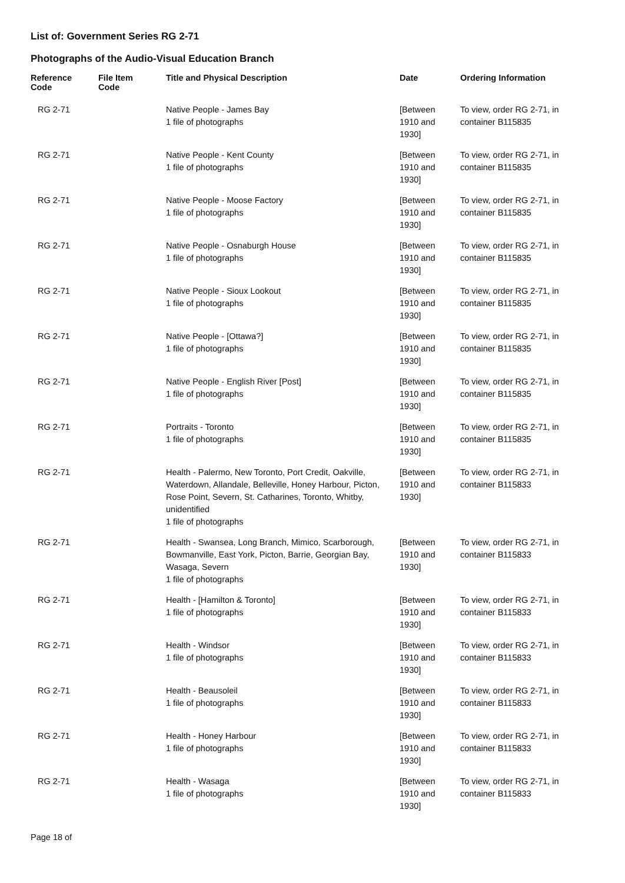List of: Government Series RG 2-71
Photographs of the Audio-Visual Education Branch
| Reference Code | File Item Code | Title and Physical Description | Date | Ordering Information |
| --- | --- | --- | --- | --- |
| RG 2-71 | | Native People - James Bay 1 file of photographs | [Between 1910 and 1930] | To view, order RG 2-71, in container B115835 |
| RG 2-71 | | Native People - Kent County 1 file of photographs | [Between 1910 and 1930] | To view, order RG 2-71, in container B115835 |
| RG 2-71 | | Native People - Moose Factory 1 file of photographs | [Between 1910 and 1930] | To view, order RG 2-71, in container B115835 |
| RG 2-71 | | Native People - Osnaburgh House 1 file of photographs | [Between 1910 and 1930] | To view, order RG 2-71, in container B115835 |
| RG 2-71 | | Native People - Sioux Lookout 1 file of photographs | [Between 1910 and 1930] | To view, order RG 2-71, in container B115835 |
| RG 2-71 | | Native People - [Ottawa?] 1 file of photographs | [Between 1910 and 1930] | To view, order RG 2-71, in container B115835 |
| RG 2-71 | | Native People - English River [Post] 1 file of photographs | [Between 1910 and 1930] | To view, order RG 2-71, in container B115835 |
| RG 2-71 | | Portraits - Toronto 1 file of photographs | [Between 1910 and 1930] | To view, order RG 2-71, in container B115835 |
| RG 2-71 | | Health - Palermo, New Toronto, Port Credit, Oakville, Waterdown, Allandale, Belleville, Honey Harbour, Picton, Rose Point, Severn, St. Catharines, Toronto, Whitby, unidentified 1 file of photographs | [Between 1910 and 1930] | To view, order RG 2-71, in container B115833 |
| RG 2-71 | | Health - Swansea, Long Branch, Mimico, Scarborough, Bowmanville, East York, Picton, Barrie, Georgian Bay, Wasaga, Severn 1 file of photographs | [Between 1910 and 1930] | To view, order RG 2-71, in container B115833 |
| RG 2-71 | | Health - [Hamilton & Toronto] 1 file of photographs | [Between 1910 and 1930] | To view, order RG 2-71, in container B115833 |
| RG 2-71 | | Health - Windsor 1 file of photographs | [Between 1910 and 1930] | To view, order RG 2-71, in container B115833 |
| RG 2-71 | | Health - Beausoleil 1 file of photographs | [Between 1910 and 1930] | To view, order RG 2-71, in container B115833 |
| RG 2-71 | | Health - Honey Harbour 1 file of photographs | [Between 1910 and 1930] | To view, order RG 2-71, in container B115833 |
| RG 2-71 | | Health - Wasaga 1 file of photographs | [Between 1910 and 1930] | To view, order RG 2-71, in container B115833 |
Page 18 of